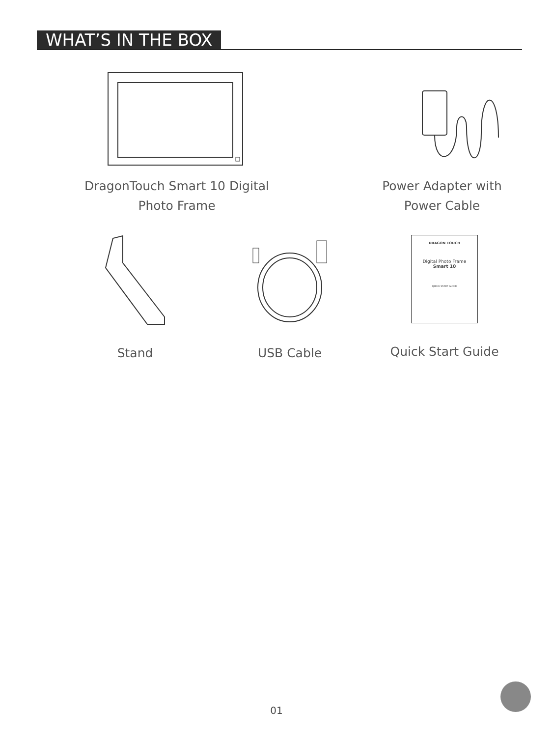WHAT’S IN THE BOX
DragonTouch Smart 10 Digital
Photo Frame
Power Adapter with
Power Cable
Stand USB Cable
DRAGON TOUCH
Digital Photo Frame
Smart 10
QUICK START GUIDE
Quick Start Guide
01